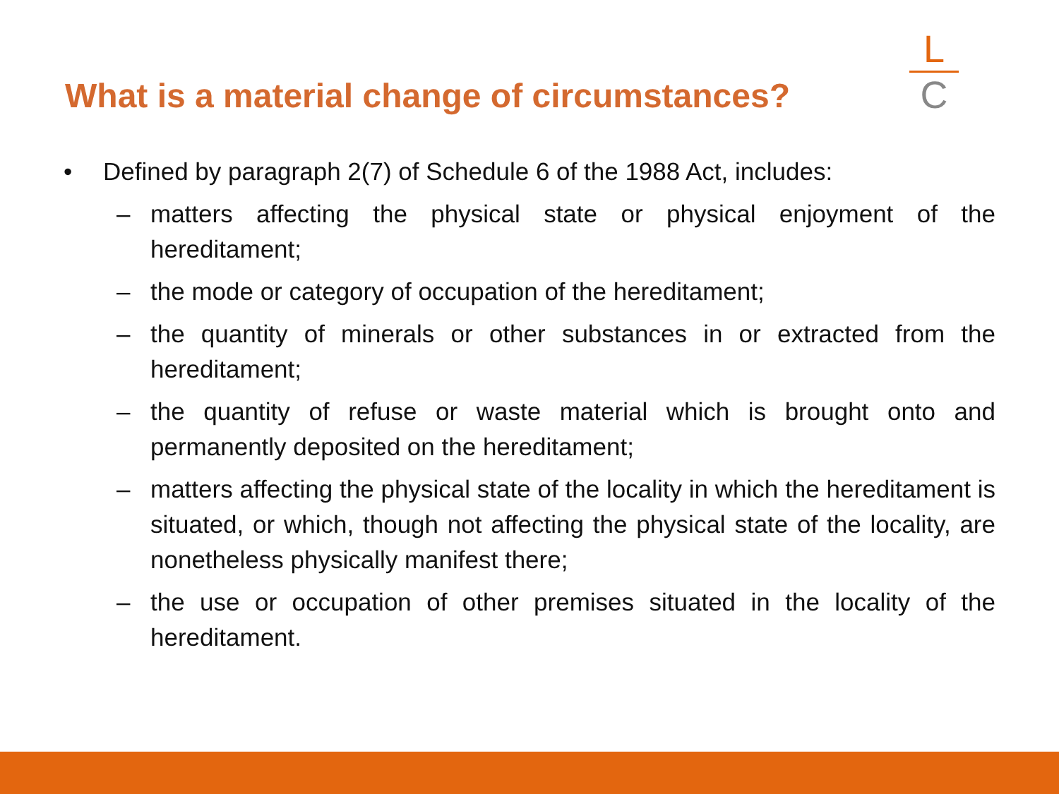What is a material change of circumstances?
L
C
• Defined by paragraph 2(7) of Schedule 6 of the 1988 Act, includes:
– matters affecting the physical state or physical enjoyment of the hereditament;
– the mode or category of occupation of the hereditament;
– the quantity of minerals or other substances in or extracted from the hereditament;
– the quantity of refuse or waste material which is brought onto and permanently deposited on the hereditament;
– matters affecting the physical state of the locality in which the hereditament is situated, or which, though not affecting the physical state of the locality, are nonetheless physically manifest there;
– the use or occupation of other premises situated in the locality of the hereditament.